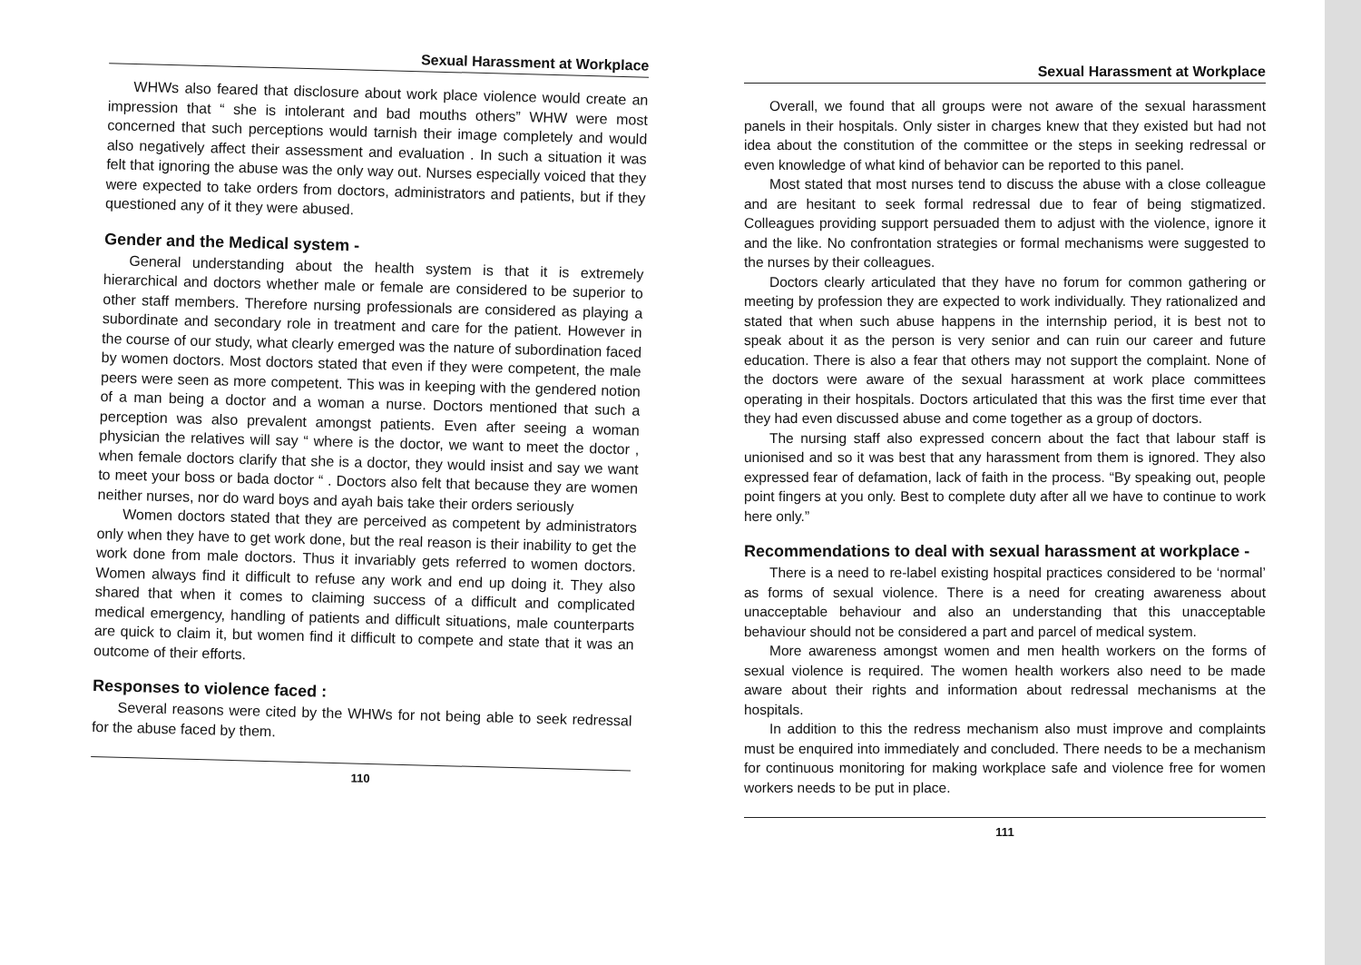Sexual Harassment at Workplace
WHWs also feared that disclosure about work place violence would create an impression that “ she is intolerant and bad mouths others” WHW were most concerned that such perceptions would tarnish their image completely and would also negatively affect their assessment and evaluation . In such a situation it was felt that ignoring the abuse was the only way out. Nurses especially voiced that they were expected to take orders from doctors, administrators and patients, but if they questioned any of it they were abused.
Gender and the Medical system -
General understanding about the health system is that it is extremely hierarchical and doctors whether male or female are considered to be superior to other staff members. Therefore nursing professionals are considered as playing a subordinate and secondary role in treatment and care for the patient. However in the course of our study, what clearly emerged was the nature of subordination faced by women doctors. Most doctors stated that even if they were competent, the male peers were seen as more competent. This was in keeping with the gendered notion of a man being a doctor and a woman a nurse. Doctors mentioned that such a perception was also prevalent amongst patients. Even after seeing a woman physician the relatives will say “ where is the doctor, we want to meet the doctor , when female doctors clarify that she is a doctor, they would insist and say we want to meet your boss or bada doctor “ . Doctors also felt that because they are women neither nurses, nor do ward boys and ayah bais take their orders seriously
Women doctors stated that they are perceived as competent by administrators only when they have to get work done, but the real reason is their inability to get the work done from male doctors. Thus it invariably gets referred to women doctors. Women always find it difficult to refuse any work and end up doing it. They also shared that when it comes to claiming success of a difficult and complicated medical emergency, handling of patients and difficult situations, male counterparts are quick to claim it, but women find it difficult to compete and state that it was an outcome of their efforts.
Responses to violence faced :
Several reasons were cited by the WHWs for not being able to seek redressal for the abuse faced by them.
110
Sexual Harassment at Workplace
Overall, we found that all groups were not aware of the sexual harassment panels in their hospitals. Only sister in charges knew that they existed but had not idea about the constitution of the committee or the steps in seeking redressal or even knowledge of what kind of behavior can be reported to this panel.
Most stated that most nurses tend to discuss the abuse with a close colleague and are hesitant to seek formal redressal due to fear of being stigmatized. Colleagues providing support persuaded them to adjust with the violence, ignore it and the like. No confrontation strategies or formal mechanisms were suggested to the nurses by their colleagues.
Doctors clearly articulated that they have no forum for common gathering or meeting by profession they are expected to work individually. They rationalized and stated that when such abuse happens in the internship period, it is best not to speak about it as the person is very senior and can ruin our career and future education. There is also a fear that others may not support the complaint. None of the doctors were aware of the sexual harassment at work place committees operating in their hospitals. Doctors articulated that this was the first time ever that they had even discussed abuse and come together as a group of doctors.
The nursing staff also expressed concern about the fact that labour staff is unionised and so it was best that any harassment from them is ignored. They also expressed fear of defamation, lack of faith in the process. “By speaking out, people point fingers at you only. Best to complete duty after all we have to continue to work here only.”
Recommendations to deal with sexual harassment at workplace -
There is a need to re-label existing hospital practices considered to be ‘normal’ as forms of sexual violence. There is a need for creating awareness about unacceptable behaviour and also an understanding that this unacceptable behaviour should not be considered a part and parcel of medical system.
More awareness amongst women and men health workers on the forms of sexual violence is required. The women health workers also need to be made aware about their rights and information about redressal mechanisms at the hospitals.
In addition to this the redress mechanism also must improve and complaints must be enquired into immediately and concluded. There needs to be a mechanism for continuous monitoring for making workplace safe and violence free for women workers needs to be put in place.
111